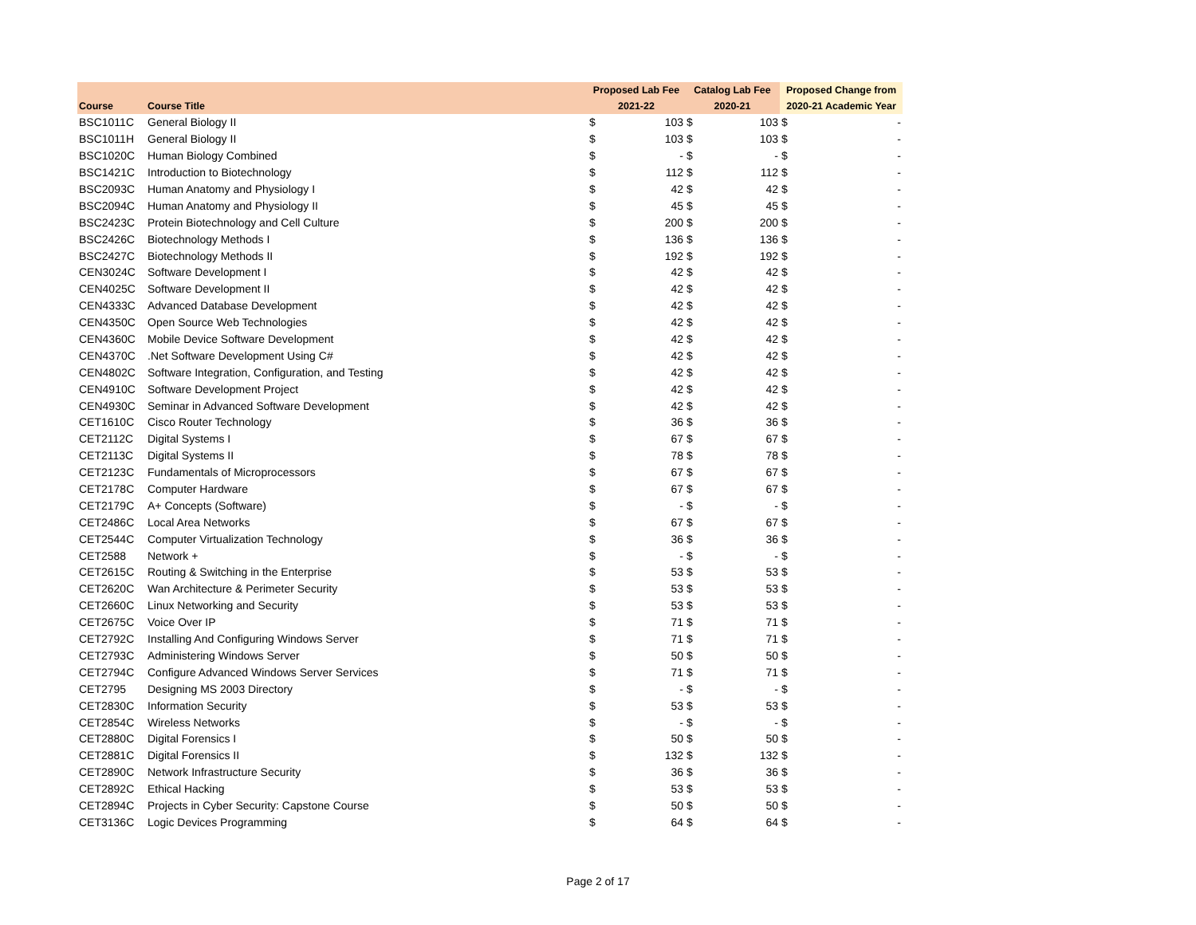| | | Proposed Lab Fee | | Catalog Lab Fee | | Proposed Change from | |
| --- | --- | --- | --- | --- | --- | --- | --- |
| Course | Course Title | 2021-22 | | 2020-21 | | 2020-21 Academic Year | |
| BSC1011C | General Biology II | $ | 103 | $ | 103 | $ | - |
| BSC1011H | General Biology II | $ | 103 | $ | 103 | $ | - |
| BSC1020C | Human Biology Combined | $ | - | $ | - | $ | - |
| BSC1421C | Introduction to Biotechnology | $ | 112 | $ | 112 | $ | - |
| BSC2093C | Human Anatomy and Physiology I | $ | 42 | $ | 42 | $ | - |
| BSC2094C | Human Anatomy and Physiology II | $ | 45 | $ | 45 | $ | - |
| BSC2423C | Protein Biotechnology and Cell Culture | $ | 200 | $ | 200 | $ | - |
| BSC2426C | Biotechnology Methods I | $ | 136 | $ | 136 | $ | - |
| BSC2427C | Biotechnology Methods II | $ | 192 | $ | 192 | $ | - |
| CEN3024C | Software Development I | $ | 42 | $ | 42 | $ | - |
| CEN4025C | Software Development II | $ | 42 | $ | 42 | $ | - |
| CEN4333C | Advanced Database Development | $ | 42 | $ | 42 | $ | - |
| CEN4350C | Open Source Web Technologies | $ | 42 | $ | 42 | $ | - |
| CEN4360C | Mobile Device Software Development | $ | 42 | $ | 42 | $ | - |
| CEN4370C | .Net Software Development Using C# | $ | 42 | $ | 42 | $ | - |
| CEN4802C | Software Integration, Configuration, and Testing | $ | 42 | $ | 42 | $ | - |
| CEN4910C | Software Development Project | $ | 42 | $ | 42 | $ | - |
| CEN4930C | Seminar in Advanced Software Development | $ | 42 | $ | 42 | $ | - |
| CET1610C | Cisco Router Technology | $ | 36 | $ | 36 | $ | - |
| CET2112C | Digital Systems I | $ | 67 | $ | 67 | $ | - |
| CET2113C | Digital Systems II | $ | 78 | $ | 78 | $ | - |
| CET2123C | Fundamentals of Microprocessors | $ | 67 | $ | 67 | $ | - |
| CET2178C | Computer Hardware | $ | 67 | $ | 67 | $ | - |
| CET2179C | A+ Concepts (Software) | $ | - | $ | - | $ | - |
| CET2486C | Local Area Networks | $ | 67 | $ | 67 | $ | - |
| CET2544C | Computer Virtualization Technology | $ | 36 | $ | 36 | $ | - |
| CET2588 | Network + | $ | - | $ | - | $ | - |
| CET2615C | Routing & Switching in the Enterprise | $ | 53 | $ | 53 | $ | - |
| CET2620C | Wan Architecture & Perimeter Security | $ | 53 | $ | 53 | $ | - |
| CET2660C | Linux Networking and Security | $ | 53 | $ | 53 | $ | - |
| CET2675C | Voice Over IP | $ | 71 | $ | 71 | $ | - |
| CET2792C | Installing And Configuring Windows Server | $ | 71 | $ | 71 | $ | - |
| CET2793C | Administering Windows Server | $ | 50 | $ | 50 | $ | - |
| CET2794C | Configure Advanced Windows Server Services | $ | 71 | $ | 71 | $ | - |
| CET2795 | Designing MS 2003 Directory | $ | - | $ | - | $ | - |
| CET2830C | Information Security | $ | 53 | $ | 53 | $ | - |
| CET2854C | Wireless Networks | $ | - | $ | - | $ | - |
| CET2880C | Digital Forensics I | $ | 50 | $ | 50 | $ | - |
| CET2881C | Digital Forensics II | $ | 132 | $ | 132 | $ | - |
| CET2890C | Network Infrastructure Security | $ | 36 | $ | 36 | $ | - |
| CET2892C | Ethical Hacking | $ | 53 | $ | 53 | $ | - |
| CET2894C | Projects in Cyber Security: Capstone Course | $ | 50 | $ | 50 | $ | - |
| CET3136C | Logic Devices Programming | $ | 64 | $ | 64 | $ | - |
Page 2 of 17